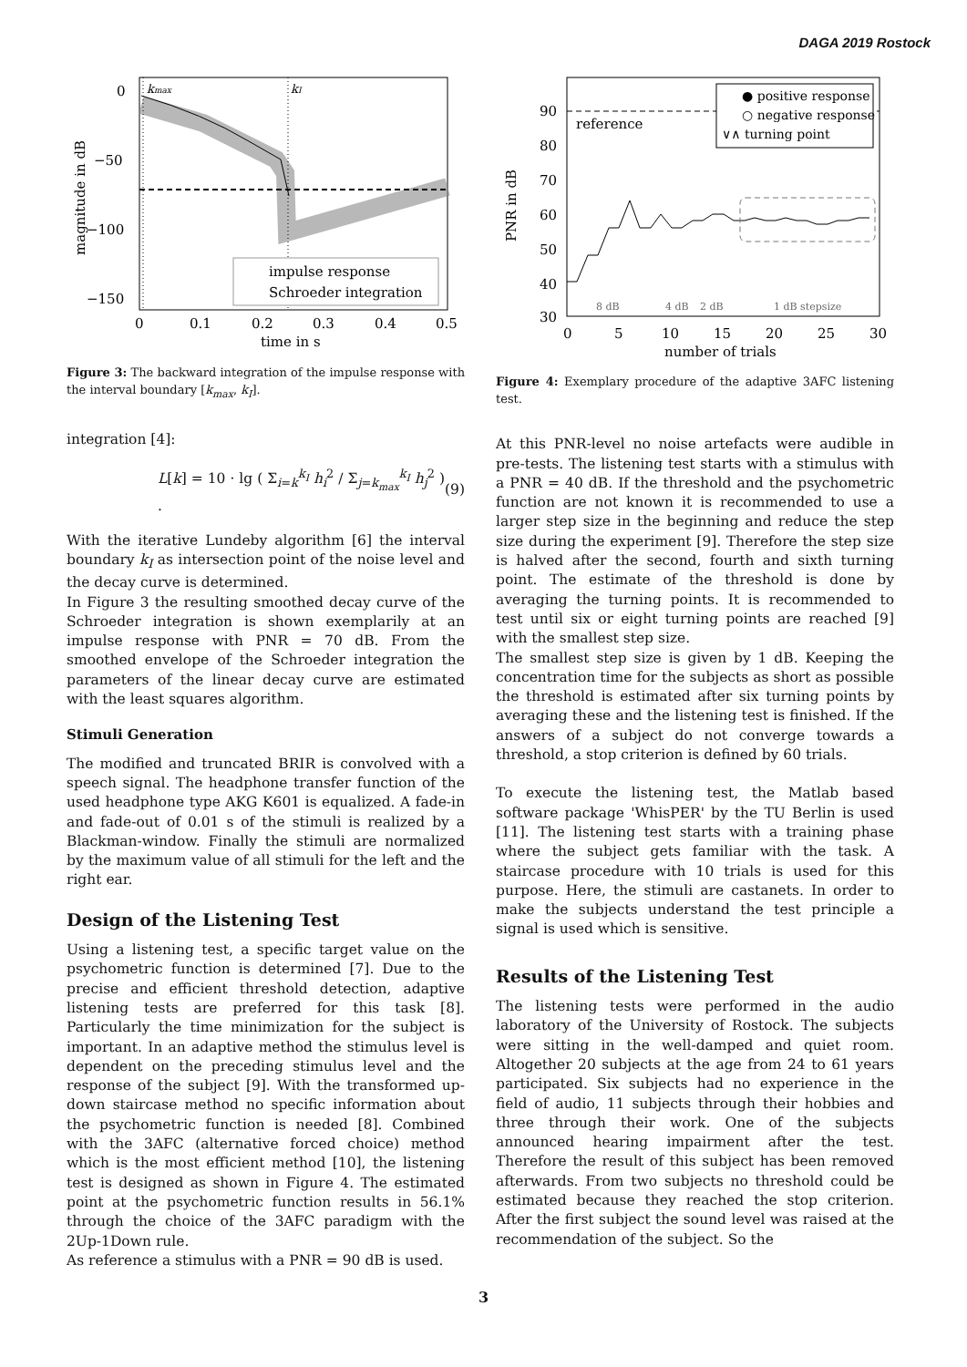DAGA 2019 Rostock
kmax
kI
impulse response
Schroeder integration
0
−50
−100
−150
0
0.1
0.2
0.3
0.4
0.5
time in s
magnitude in dB
Figure 3: The backward integration of the impulse response with the interval boundary [k<sub>max</sub>, k<sub>I</sub>].
integration [4]:
L[k] = 10 · lg ( Σ<sub>i=k</sub><sup>k<sub>I</sub></sup> h<sub>i</sub><sup>2</sup> / Σ<sub>j=k<sub>max</sub></sub><sup>k<sub>I</sub></sup> h<sub>j</sub><sup>2</sup> ) . (9)
With the iterative Lundeby algorithm [6] the interval boundary k<sub>I</sub> as intersection point of the noise level and the decay curve is determined.
In Figure 3 the resulting smoothed decay curve of the Schroeder integration is shown exemplarily at an impulse response with PNR = 70 dB. From the smoothed envelope of the Schroeder integration the parameters of the linear decay curve are estimated with the least squares algorithm.
Stimuli Generation
The modified and truncated BRIR is convolved with a speech signal. The headphone transfer function of the used headphone type AKG K601 is equalized. A fade-in and fade-out of 0.01 s of the stimuli is realized by a Blackman-window. Finally the stimuli are normalized by the maximum value of all stimuli for the left and the right ear.
Design of the Listening Test
Using a listening test, a specific target value on the psychometric function is determined [7]. Due to the precise and efficient threshold detection, adaptive listening tests are preferred for this task [8]. Particularly the time minimization for the subject is important. In an adaptive method the stimulus level is dependent on the preceding stimulus level and the response of the subject [9]. With the transformed up-down staircase method no specific information about the psychometric function is needed [8]. Combined with the 3AFC (alternative forced choice) method which is the most efficient method [10], the listening test is designed as shown in Figure 4. The estimated point at the psychometric function results in 56.1% through the choice of the 3AFC paradigm with the 2Up-1Down rule.
As reference a stimulus with a PNR = 90 dB is used.
reference
● positive response
○ negative response
∨∧ turning point
8 dB
4 dB
2 dB
1 dB stepsize
90
80
70
60
50
40
30
0
5
10
15
20
25
30
number of trials
PNR in dB
Figure 4: Exemplary procedure of the adaptive 3AFC listening test.
At this PNR-level no noise artefacts were audible in pre-tests. The listening test starts with a stimulus with a PNR = 40 dB. If the threshold and the psychometric function are not known it is recommended to use a larger step size in the beginning and reduce the step size during the experiment [9]. Therefore the step size is halved after the second, fourth and sixth turning point. The estimate of the threshold is done by averaging the turning points. It is recommended to test until six or eight turning points are reached [9] with the smallest step size.
The smallest step size is given by 1 dB. Keeping the concentration time for the subjects as short as possible the threshold is estimated after six turning points by averaging these and the listening test is finished. If the answers of a subject do not converge towards a threshold, a stop criterion is defined by 60 trials.
To execute the listening test, the Matlab based software package 'WhisPER' by the TU Berlin is used [11]. The listening test starts with a training phase where the subject gets familiar with the task. A staircase procedure with 10 trials is used for this purpose. Here, the stimuli are castanets. In order to make the subjects understand the test principle a signal is used which is sensitive.
Results of the Listening Test
The listening tests were performed in the audio laboratory of the University of Rostock. The subjects were sitting in the well-damped and quiet room. Altogether 20 subjects at the age from 24 to 61 years participated. Six subjects had no experience in the field of audio, 11 subjects through their hobbies and three through their work. One of the subjects announced hearing impairment after the test. Therefore the result of this subject has been removed afterwards. From two subjects no threshold could be estimated because they reached the stop criterion. After the first subject the sound level was raised at the recommendation of the subject. So the
3